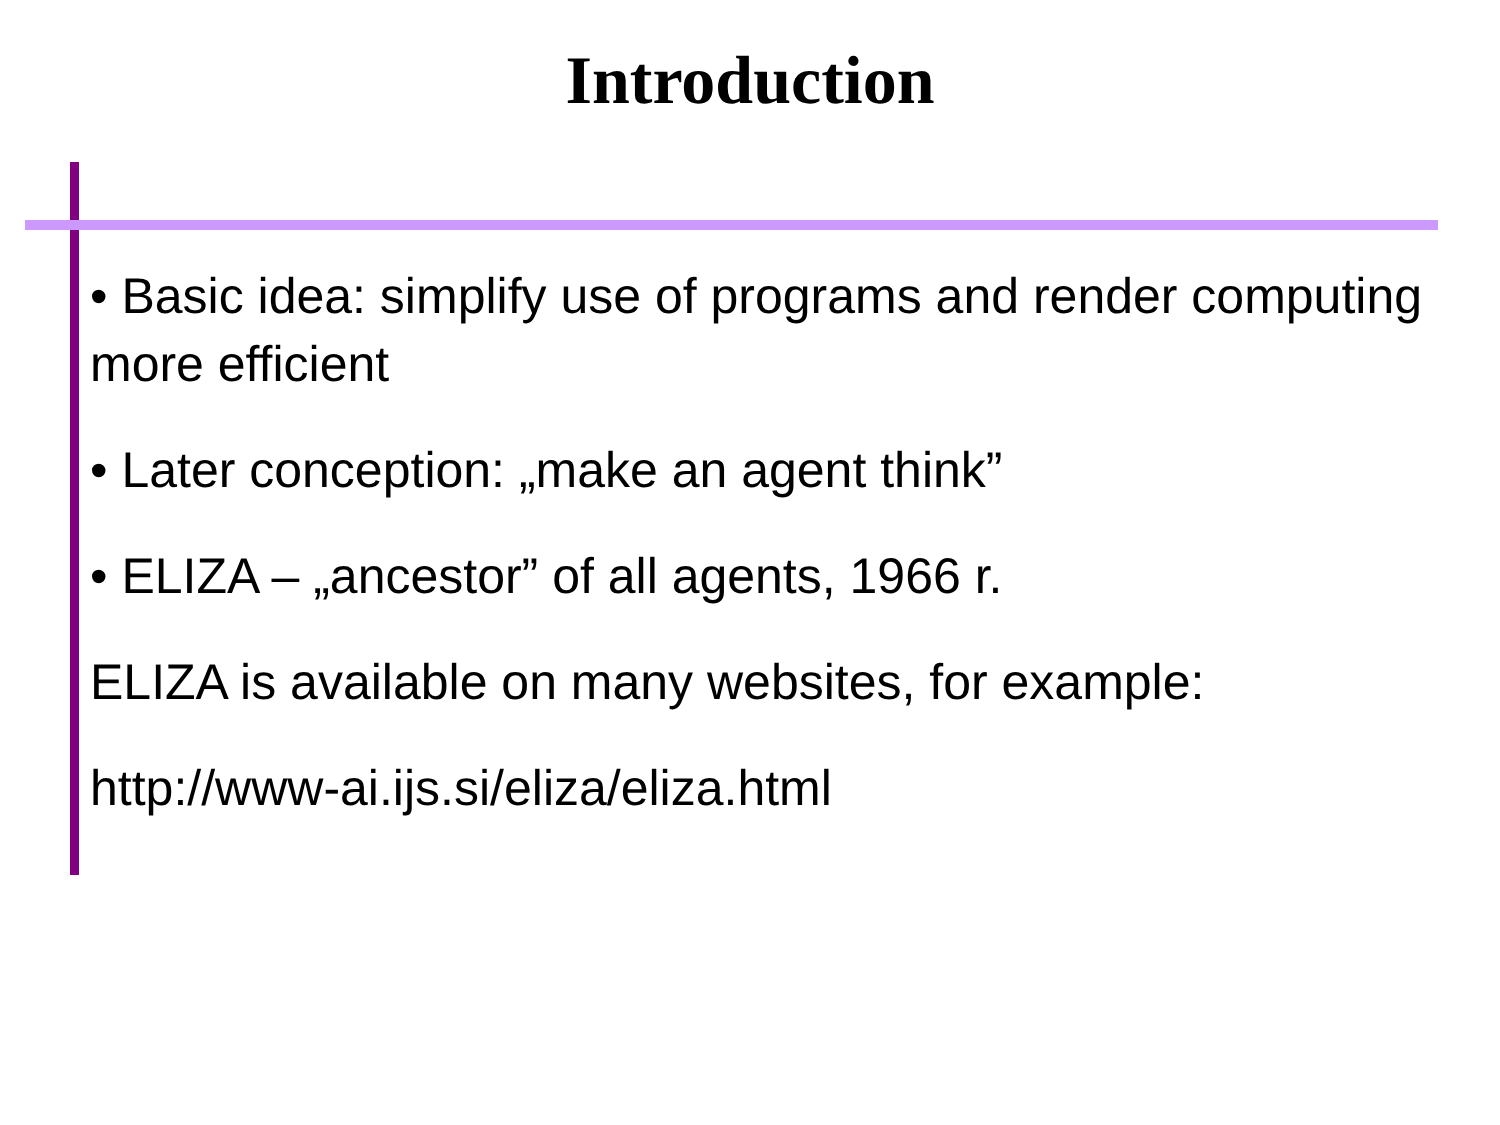Introduction
• Basic idea: simplify use of programs and render computing more efficient
• Later conception: „make an agent think”
• ELIZA – „ancestor” of all agents, 1966 r.
ELIZA is available on many websites, for example:
http://www-ai.ijs.si/eliza/eliza.html